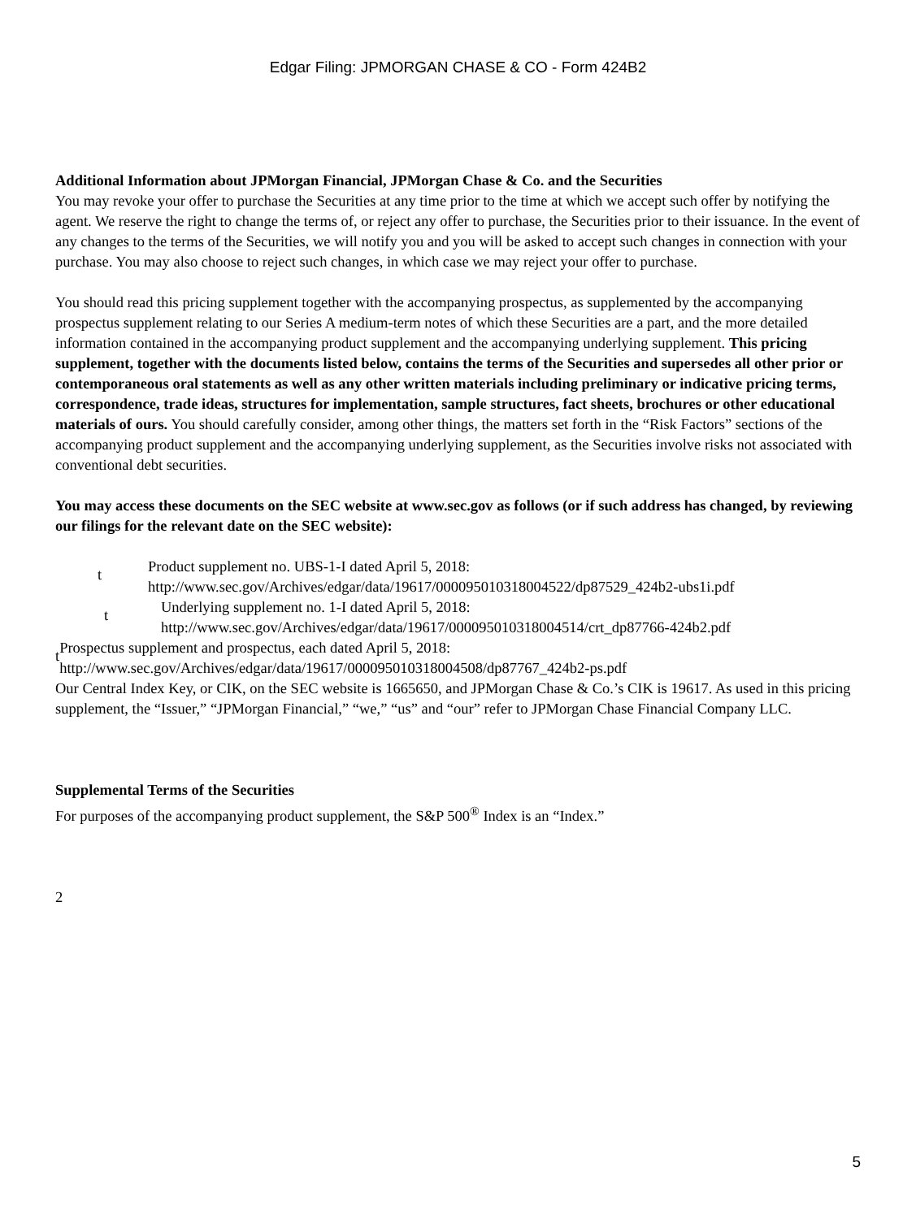Edgar Filing: JPMORGAN CHASE & CO - Form 424B2
Additional Information about JPMorgan Financial, JPMorgan Chase & Co. and the Securities
You may revoke your offer to purchase the Securities at any time prior to the time at which we accept such offer by notifying the agent. We reserve the right to change the terms of, or reject any offer to purchase, the Securities prior to their issuance. In the event of any changes to the terms of the Securities, we will notify you and you will be asked to accept such changes in connection with your purchase. You may also choose to reject such changes, in which case we may reject your offer to purchase.
You should read this pricing supplement together with the accompanying prospectus, as supplemented by the accompanying prospectus supplement relating to our Series A medium-term notes of which these Securities are a part, and the more detailed information contained in the accompanying product supplement and the accompanying underlying supplement. This pricing supplement, together with the documents listed below, contains the terms of the Securities and supersedes all other prior or contemporaneous oral statements as well as any other written materials including preliminary or indicative pricing terms, correspondence, trade ideas, structures for implementation, sample structures, fact sheets, brochures or other educational materials of ours. You should carefully consider, among other things, the matters set forth in the “Risk Factors” sections of the accompanying product supplement and the accompanying underlying supplement, as the Securities involve risks not associated with conventional debt securities.
You may access these documents on the SEC website at www.sec.gov as follows (or if such address has changed, by reviewing our filings for the relevant date on the SEC website):
t Product supplement no. UBS-1-I dated April 5, 2018:
http://www.sec.gov/Archives/edgar/data/19617/000095010318004522/dp87529_424b2-ubs1i.pdf
t Underlying supplement no. 1-I dated April 5, 2018:
http://www.sec.gov/Archives/edgar/data/19617/000095010318004514/crt_dp87766-424b2.pdf
t Prospectus supplement and prospectus, each dated April 5, 2018:
http://www.sec.gov/Archives/edgar/data/19617/000095010318004508/dp87767_424b2-ps.pdf
Our Central Index Key, or CIK, on the SEC website is 1665650, and JPMorgan Chase & Co.’s CIK is 19617. As used in this pricing supplement, the “Issuer,” “JPMorgan Financial,” “we,” “us” and “our” refer to JPMorgan Chase Financial Company LLC.
Supplemental Terms of the Securities
For purposes of the accompanying product supplement, the S&P 500<sup>®</sup> Index is an “Index.”
2
5